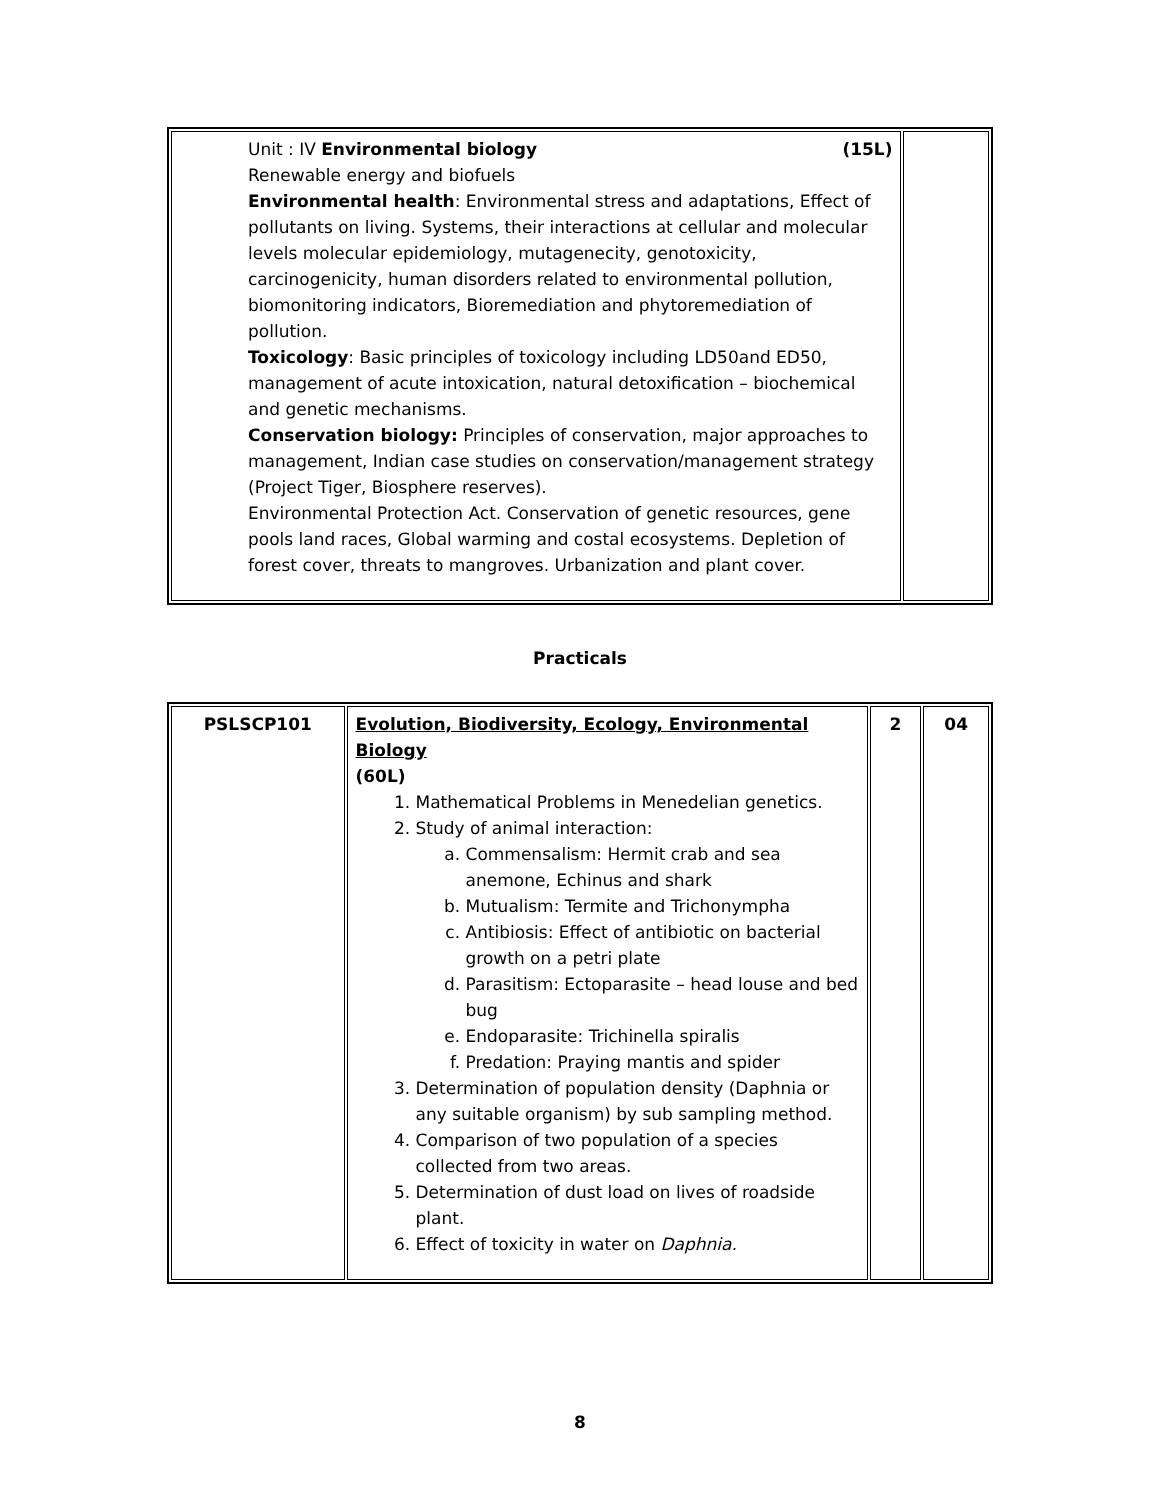| Unit : IV Environmental biology (15L) Renewable energy and biofuels Environmental health : Environmental stress and adaptations, Effect of pollutants on living. Systems, their interactions at cellular and molecular levels molecular epidemiology, mutagenecity, genotoxicity, carcinogenicity, human disorders related to environmental pollution, biomonitoring indicators, Bioremediation and phytoremediation of pollution. Toxicology : Basic principles of toxicology including LD50and ED50, management of acute intoxication, natural detoxification – biochemical and genetic mechanisms. Conservation biology: Principles of conservation, major approaches to management, Indian case studies on conservation/management strategy (Project Tiger, Biosphere reserves). Environmental Protection Act. Conservation of genetic resources, gene pools land races, Global warming and costal ecosystems. Depletion of forest cover, threats to mangroves. Urbanization and plant cover. | |
Practicals
| PSLSCP101 | Evolution, Biodiversity, Ecology, Environmental Biology (60L) 1. Mathematical Problems in Menedelian genetics. 2. Study of animal interaction: a. Commensalism: Hermit crab and sea anemone, Echinus and shark b. Mutualism: Termite and Trichonympha c. Antibiosis: Effect of antibiotic on bacterial growth on a petri plate d. Parasitism: Ectoparasite – head louse and bed bug e. Endoparasite: Trichinella spiralis f. Predation: Praying mantis and spider 3. Determination of population density (Daphnia or any suitable organism) by sub sampling method. 4. Comparison of two population of a species collected from two areas. 5. Determination of dust load on lives of roadside plant. 6. Effect of toxicity in water on Daphnia. | 2 | 04 |
8